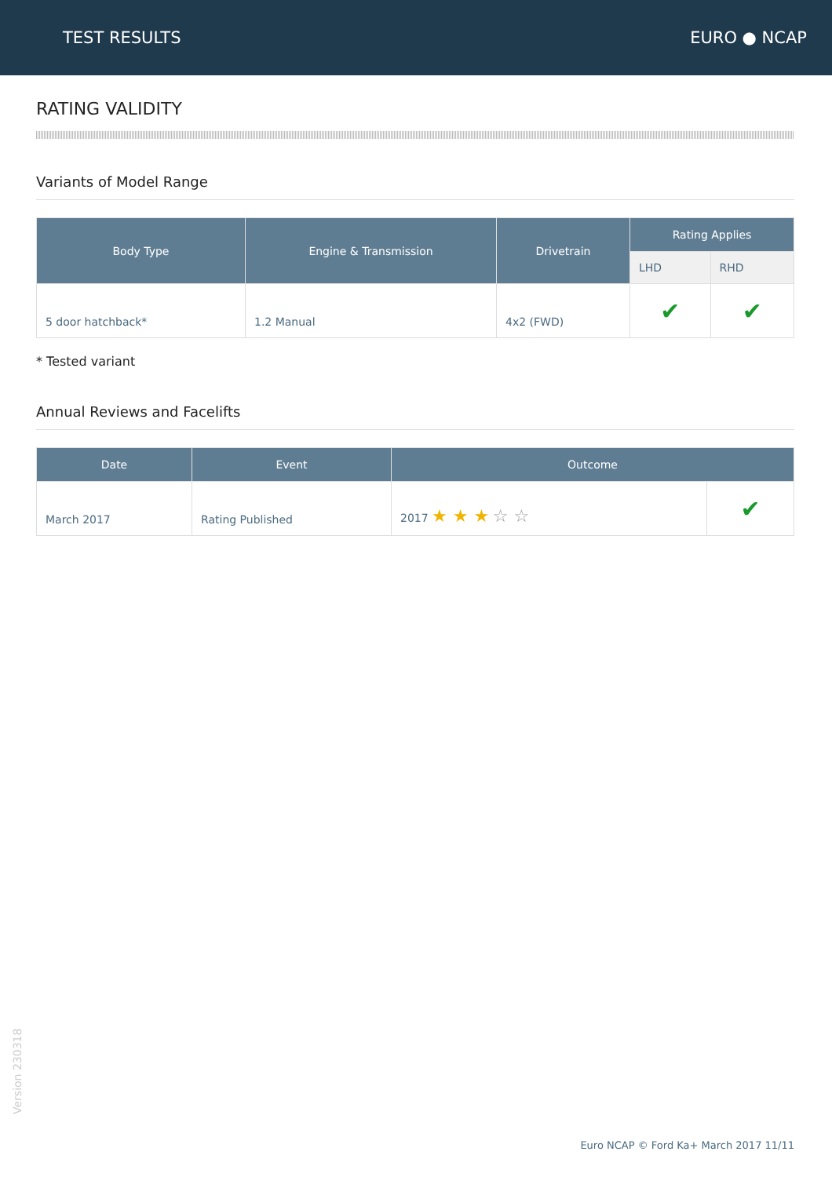TEST RESULTS EURO ● NCAP
RATING VALIDITY
Variants of Model Range
| Body Type | Engine & Transmission | Drivetrain | Rating Applies | |
| --- | --- | --- | --- | --- |
| | | | LHD | RHD |
| 5 door hatchback* | 1.2 Manual | 4x2 (FWD) | ✔ | ✔ |
* Tested variant
Annual Reviews and Facelifts
| Date | Event | Outcome | |
| --- | --- | --- | --- |
| March 2017 | Rating Published | 2017 ★ ★ ★ ☆ ☆ | ✔ |
Version 230318
Euro NCAP © Ford Ka+ March 2017 11/11